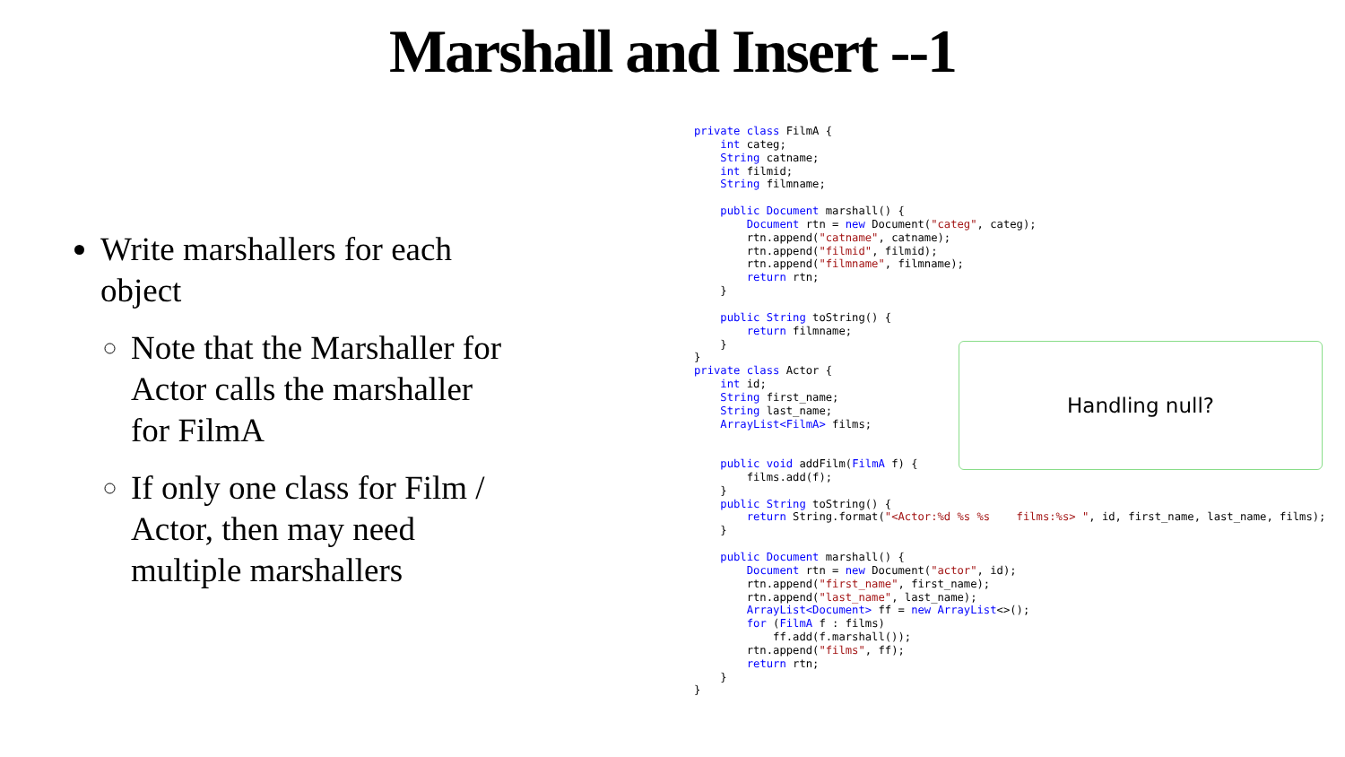Marshall and Insert --1
Write marshallers for each object
Note that the Marshaller for Actor calls the marshaller for FilmA
If only one class for Film / Actor, then may need multiple marshallers
private class FilmA {
    int categ;
    String catname;
    int filmid;
    String filmname;

    public Document marshall() {
        Document rtn = new Document("categ", categ);
        rtn.append("catname", catname);
        rtn.append("filmid", filmid);
        rtn.append("filmname", filmname);
        return rtn;
    }

    public String toString() {
        return filmname;
    }
}
private class Actor {
    int id;
    String first_name;
    String last_name;
    ArrayList<FilmA> films;


    public void addFilm(FilmA f) {
        films.add(f);
    }
    public String toString() {
        return String.format("<Actor:%d %s %s    films:%s> ", id, first_name, last_name, films);
    }

    public Document marshall() {
        Document rtn = new Document("actor", id);
        rtn.append("first_name", first_name);
        rtn.append("last_name", last_name);
        ArrayList<Document> ff = new ArrayList<>();
        for (FilmA f : films)
            ff.add(f.marshall());
        rtn.append("films", ff);
        return rtn;
    }
}
Handling null?